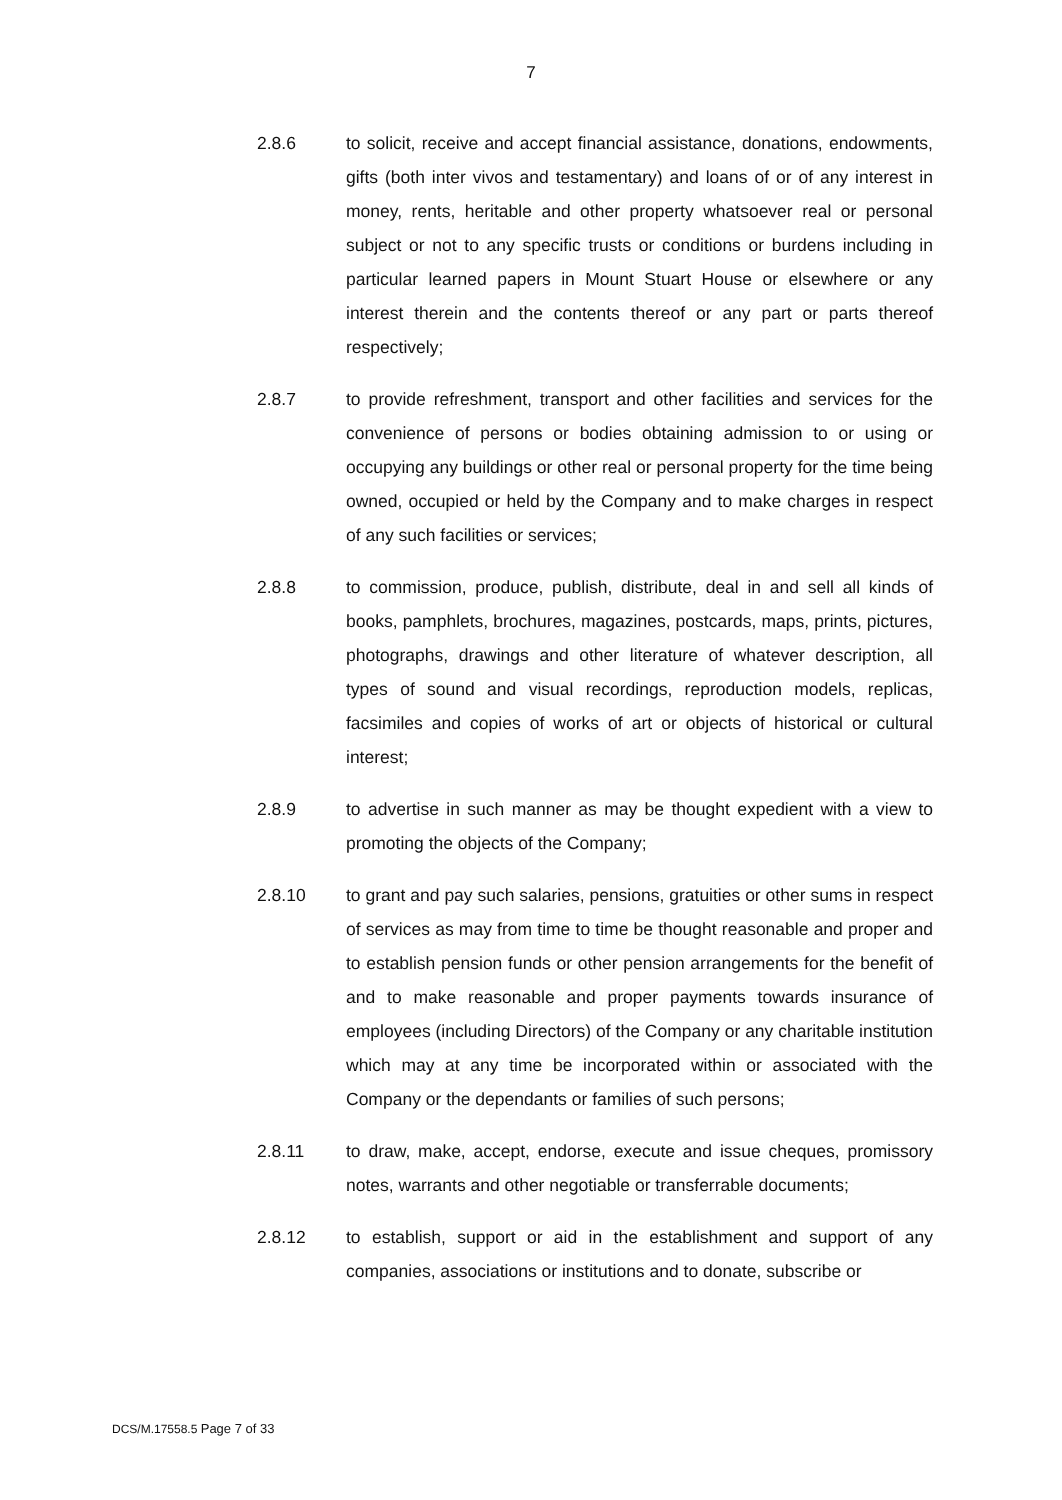7
2.8.6 to solicit, receive and accept financial assistance, donations, endowments, gifts (both inter vivos and testamentary) and loans of or of any interest in money, rents, heritable and other property whatsoever real or personal subject or not to any specific trusts or conditions or burdens including in particular learned papers in Mount Stuart House or elsewhere or any interest therein and the contents thereof or any part or parts thereof respectively;
2.8.7 to provide refreshment, transport and other facilities and services for the convenience of persons or bodies obtaining admission to or using or occupying any buildings or other real or personal property for the time being owned, occupied or held by the Company and to make charges in respect of any such facilities or services;
2.8.8 to commission, produce, publish, distribute, deal in and sell all kinds of books, pamphlets, brochures, magazines, postcards, maps, prints, pictures, photographs, drawings and other literature of whatever description, all types of sound and visual recordings, reproduction models, replicas, facsimiles and copies of works of art or objects of historical or cultural interest;
2.8.9 to advertise in such manner as may be thought expedient with a view to promoting the objects of the Company;
2.8.10 to grant and pay such salaries, pensions, gratuities or other sums in respect of services as may from time to time be thought reasonable and proper and to establish pension funds or other pension arrangements for the benefit of and to make reasonable and proper payments towards insurance of employees (including Directors) of the Company or any charitable institution which may at any time be incorporated within or associated with the Company or the dependants or families of such persons;
2.8.11 to draw, make, accept, endorse, execute and issue cheques, promissory notes, warrants and other negotiable or transferrable documents;
2.8.12 to establish, support or aid in the establishment and support of any companies, associations or institutions and to donate, subscribe or
DCS/M.17558.5 Page 7 of 33